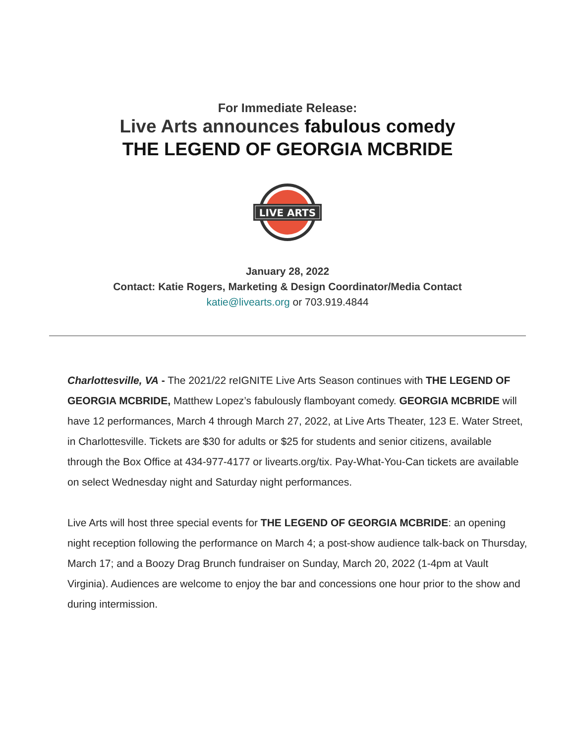For Immediate Release:
Live Arts announces fabulous comedy
THE LEGEND OF GEORGIA MCBRIDE
LIVE ARTS
January 28, 2022
Contact: Katie Rogers, Marketing & Design Coordinator/Media Contact
katie@livearts.org or 703.919.4844
Charlottesville, VA - The 2021/22 reIGNITE Live Arts Season continues with THE LEGEND OF GEORGIA MCBRIDE, Matthew Lopez’s fabulously flamboyant comedy. GEORGIA MCBRIDE will have 12 performances, March 4 through March 27, 2022, at Live Arts Theater, 123 E. Water Street, in Charlottesville. Tickets are $30 for adults or $25 for students and senior citizens, available through the Box Office at 434-977-4177 or livearts.org/tix. Pay-What-You-Can tickets are available on select Wednesday night and Saturday night performances.
Live Arts will host three special events for THE LEGEND OF GEORGIA MCBRIDE: an opening night reception following the performance on March 4; a post-show audience talk-back on Thursday, March 17; and a Boozy Drag Brunch fundraiser on Sunday, March 20, 2022 (1-4pm at Vault Virginia). Audiences are welcome to enjoy the bar and concessions one hour prior to the show and during intermission.